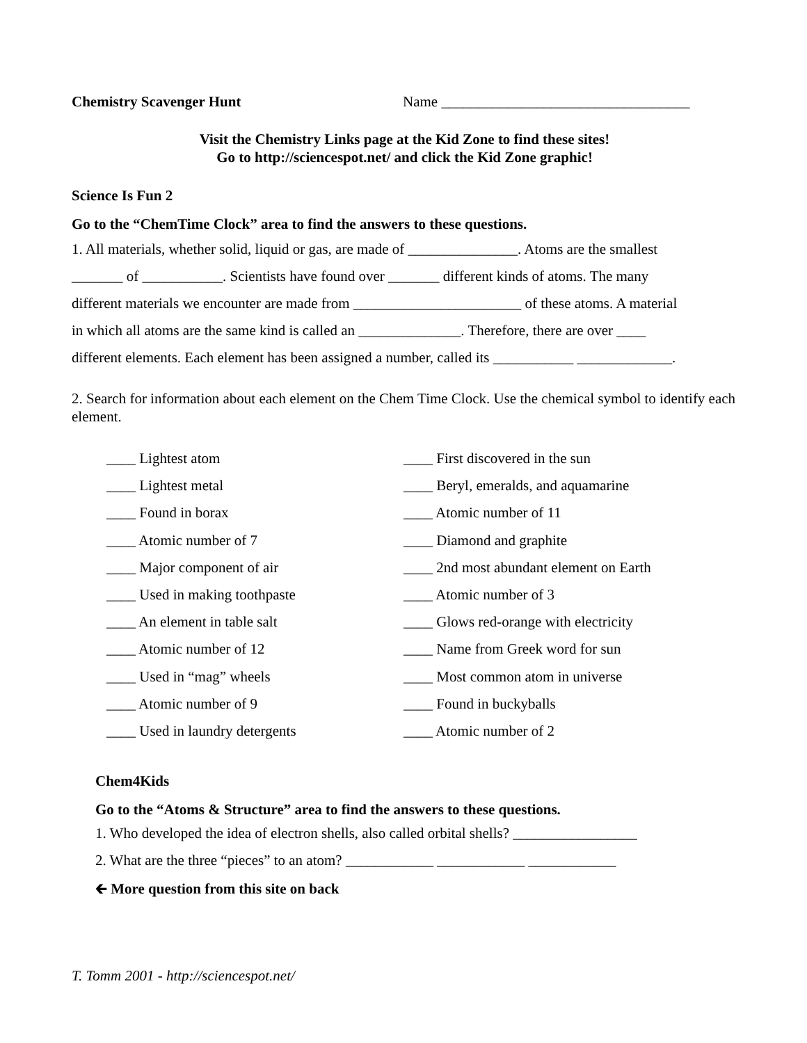Chemistry Scavenger Hunt Name __________________________________
Visit the Chemistry Links page at the Kid Zone to find these sites!
Go to http://sciencespot.net/ and click the Kid Zone graphic!
Science Is Fun 2
Go to the “ChemTime Clock” area to find the answers to these questions.
1. All materials, whether solid, liquid or gas, are made of _______________. Atoms are the smallest
_______ of ___________. Scientists have found over _______ different kinds of atoms. The many
different materials we encounter are made from _______________________ of these atoms. A material
in which all atoms are the same kind is called an ______________. Therefore, there are over ____
different elements. Each element has been assigned a number, called its ___________ _____________.
2. Search for information about each element on the Chem Time Clock. Use the chemical symbol to identify each element.
____ Lightest atom
____ Lightest metal
____ Found in borax
____ Atomic number of 7
____ Major component of air
____ Used in making toothpaste
____ An element in table salt
____ Atomic number of 12
____ Used in “mag” wheels
____ Atomic number of 9
____ Used in laundry detergents
____ First discovered in the sun
____ Beryl, emeralds, and aquamarine
____ Atomic number of 11
____ Diamond and graphite
____ 2nd most abundant element on Earth
____ Atomic number of 3
____ Glows red-orange with electricity
____ Name from Greek word for sun
____ Most common atom in universe
____ Found in buckyballs
____ Atomic number of 2
Chem4Kids
Go to the “Atoms & Structure” area to find the answers to these questions.
1. Who developed the idea of electron shells, also called orbital shells? _________________
2. What are the three “pieces” to an atom? ____________ ____________ ____________
🡰 More question from this site on back
T. Tomm 2001 - http://sciencespot.net/